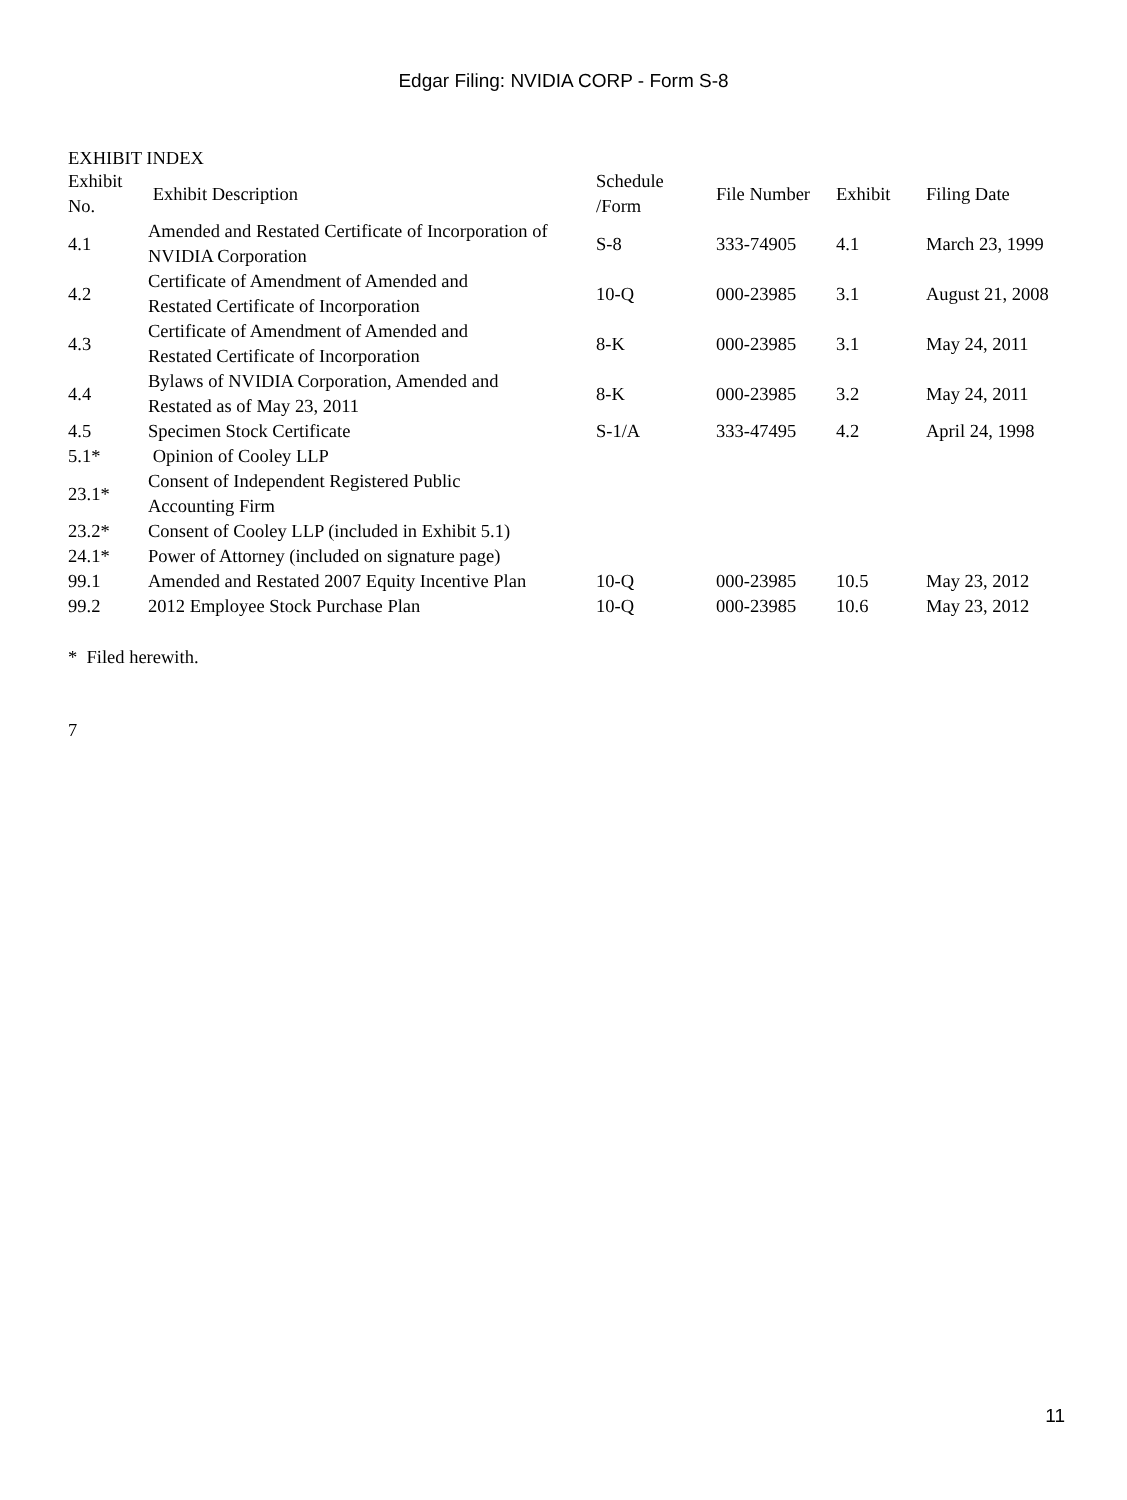Edgar Filing: NVIDIA CORP - Form S-8
EXHIBIT INDEX
| Exhibit No. | Exhibit Description | Schedule /Form | File Number | Exhibit | Filing Date |
| --- | --- | --- | --- | --- | --- |
| 4.1 | Amended and Restated Certificate of Incorporation of NVIDIA Corporation | S-8 | 333-74905 | 4.1 | March 23, 1999 |
| 4.2 | Certificate of Amendment of Amended and Restated Certificate of Incorporation | 10-Q | 000-23985 | 3.1 | August 21, 2008 |
| 4.3 | Certificate of Amendment of Amended and Restated Certificate of Incorporation | 8-K | 000-23985 | 3.1 | May 24, 2011 |
| 4.4 | Bylaws of NVIDIA Corporation, Amended and Restated as of May 23, 2011 | 8-K | 000-23985 | 3.2 | May 24, 2011 |
| 4.5 | Specimen Stock Certificate | S-1/A | 333-47495 | 4.2 | April 24, 1998 |
| 5.1* | Opinion of Cooley LLP | | | | |
| 23.1* | Consent of Independent Registered Public Accounting Firm | | | | |
| 23.2* | Consent of Cooley LLP (included in Exhibit 5.1) | | | | |
| 24.1* | Power of Attorney (included on signature page) | | | | |
| 99.1 | Amended and Restated 2007 Equity Incentive Plan | 10-Q | 000-23985 | 10.5 | May 23, 2012 |
| 99.2 | 2012 Employee Stock Purchase Plan | 10-Q | 000-23985 | 10.6 | May 23, 2012 |
* Filed herewith.
7
11